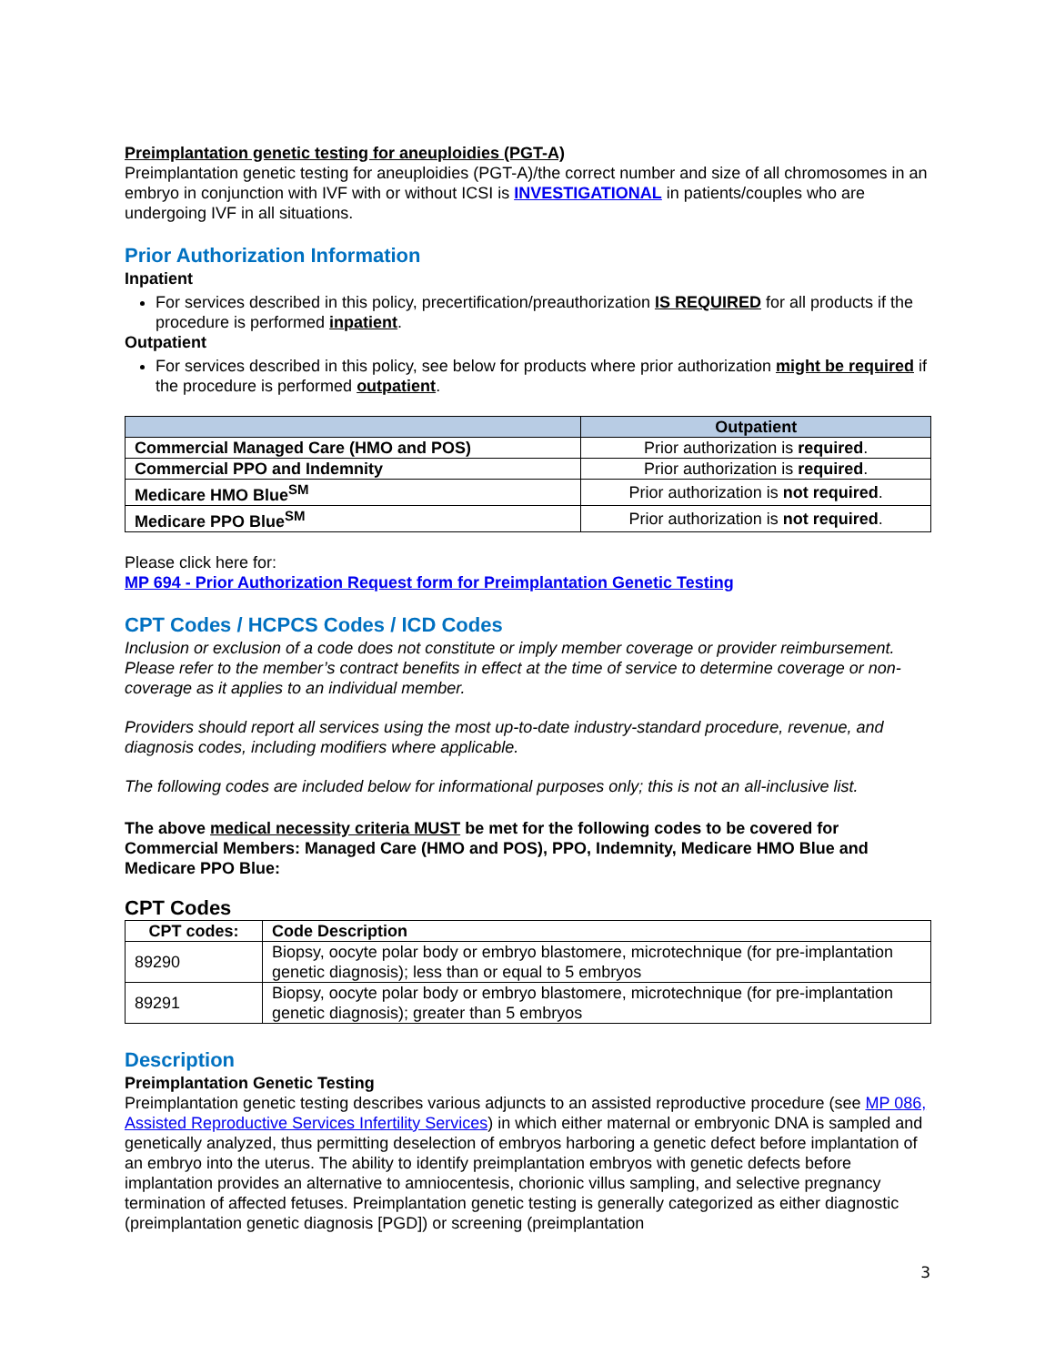Preimplantation genetic testing for aneuploidies (PGT-A)
Preimplantation genetic testing for aneuploidies (PGT-A)/the correct number and size of all chromosomes in an embryo in conjunction with IVF with or without ICSI is INVESTIGATIONAL in patients/couples who are undergoing IVF in all situations.
Prior Authorization Information
Inpatient
For services described in this policy, precertification/preauthorization IS REQUIRED for all products if the procedure is performed inpatient.
Outpatient
For services described in this policy, see below for products where prior authorization might be required if the procedure is performed outpatient.
| | Outpatient |
| --- | --- |
| Commercial Managed Care (HMO and POS) | Prior authorization is required . |
| Commercial PPO and Indemnity | Prior authorization is required . |
| Medicare HMO Blue<sup>SM</sup> | Prior authorization is not required . |
| Medicare PPO Blue<sup>SM</sup> | Prior authorization is not required . |
Please click here for:
MP 694 - Prior Authorization Request form for Preimplantation Genetic Testing
CPT Codes / HCPCS Codes / ICD Codes
Inclusion or exclusion of a code does not constitute or imply member coverage or provider reimbursement. Please refer to the member’s contract benefits in effect at the time of service to determine coverage or non-coverage as it applies to an individual member.
Providers should report all services using the most up-to-date industry-standard procedure, revenue, and diagnosis codes, including modifiers where applicable.
The following codes are included below for informational purposes only; this is not an all-inclusive list.
The above medical necessity criteria MUST be met for the following codes to be covered for Commercial Members: Managed Care (HMO and POS), PPO, Indemnity, Medicare HMO Blue and Medicare PPO Blue:
CPT Codes
| CPT codes: | Code Description |
| --- | --- |
| 89290 | Biopsy, oocyte polar body or embryo blastomere, microtechnique (for pre-implantation genetic diagnosis); less than or equal to 5 embryos |
| 89291 | Biopsy, oocyte polar body or embryo blastomere, microtechnique (for pre-implantation genetic diagnosis); greater than 5 embryos |
Description
Preimplantation Genetic Testing
Preimplantation genetic testing describes various adjuncts to an assisted reproductive procedure (see MP 086, Assisted Reproductive Services Infertility Services) in which either maternal or embryonic DNA is sampled and genetically analyzed, thus permitting deselection of embryos harboring a genetic defect before implantation of an embryo into the uterus. The ability to identify preimplantation embryos with genetic defects before implantation provides an alternative to amniocentesis, chorionic villus sampling, and selective pregnancy termination of affected fetuses. Preimplantation genetic testing is generally categorized as either diagnostic (preimplantation genetic diagnosis [PGD]) or screening (preimplantation
3